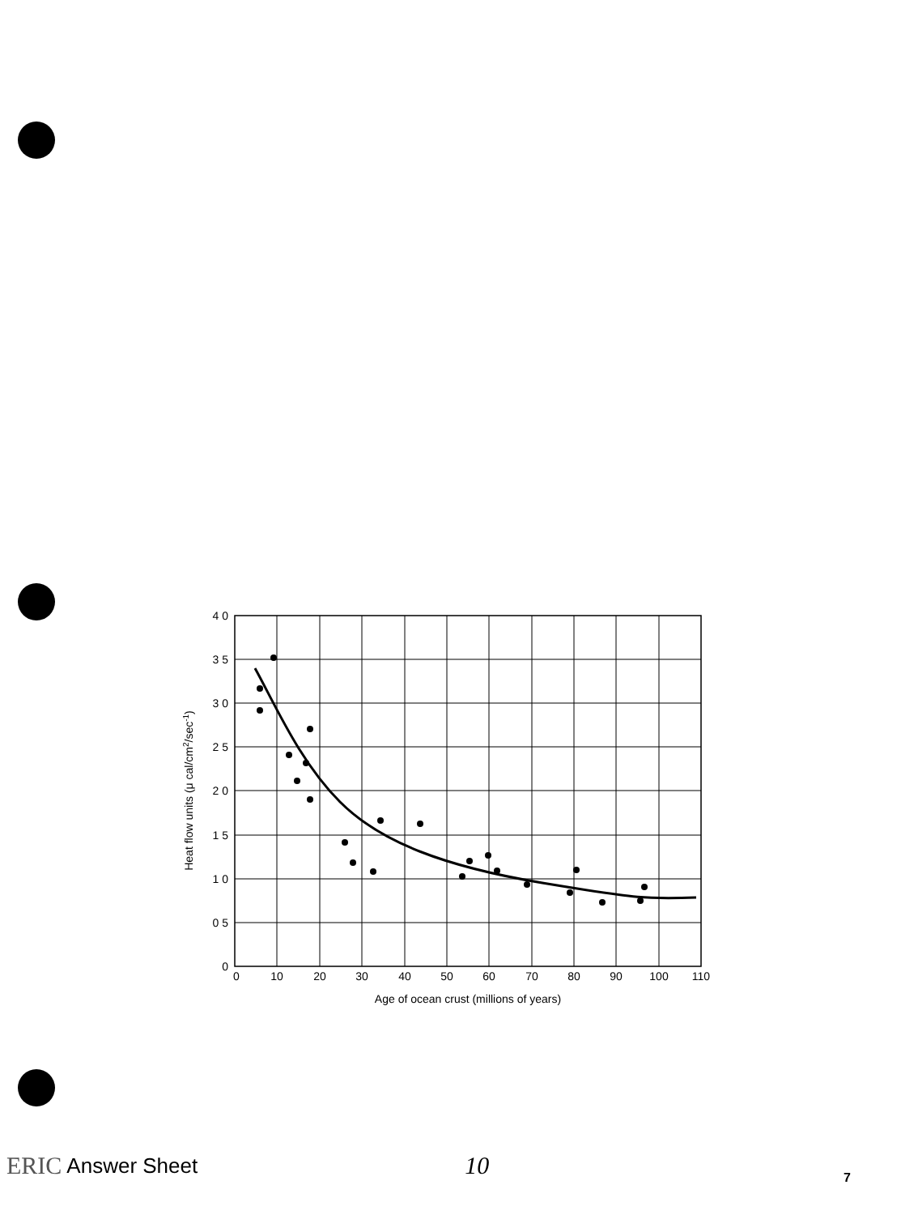4 0
3 5
3 0
2 5
2 0
1 5
1 0
0 5
0
0
10
20
30
40
50
60
70
80
90
100
110
Age of ocean crust (millions of years)
Heat flow units (μ cal/cm2/sec-1)
ERIC Answer Sheet 10 7